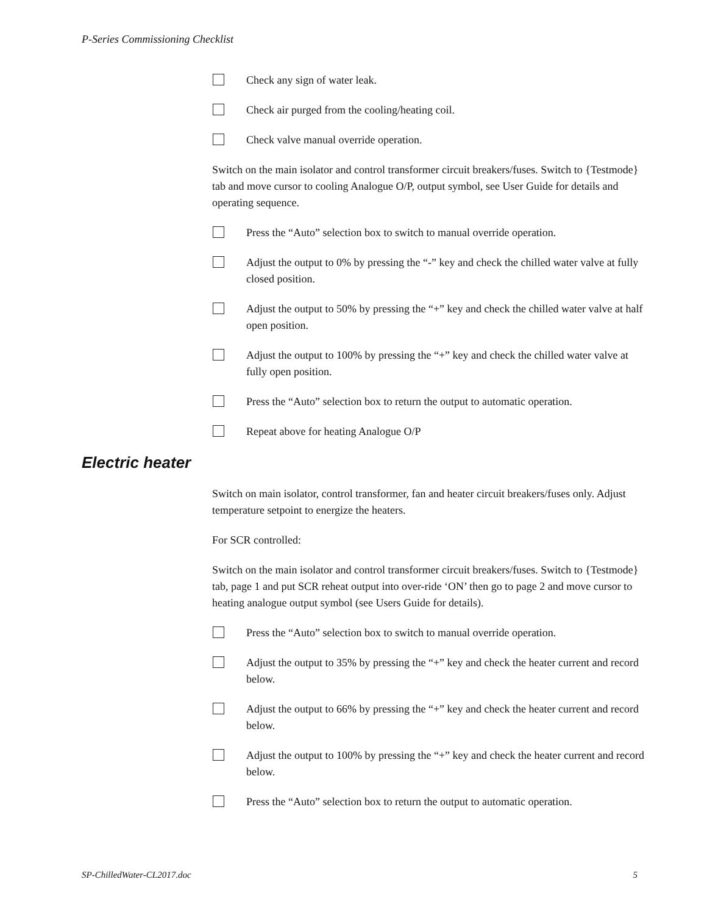P-Series Commissioning Checklist
Check any sign of water leak.
Check air purged from the cooling/heating coil.
Check valve manual override operation.
Switch on the main isolator and control transformer circuit breakers/fuses. Switch to {Testmode} tab and move cursor to cooling Analogue O/P, output symbol, see User Guide for details and operating sequence.
Press the “Auto” selection box to switch to manual override operation.
Adjust the output to 0% by pressing the “-” key and check the chilled water valve at fully closed position.
Adjust the output to 50% by pressing the “+” key and check the chilled water valve at half open position.
Adjust the output to 100% by pressing the “+” key and check the chilled water valve at fully open position.
Press the “Auto” selection box to return the output to automatic operation.
Repeat above for heating Analogue O/P
Electric heater
Switch on main isolator, control transformer, fan and heater circuit breakers/fuses only. Adjust temperature setpoint to energize the heaters.
For SCR controlled:
Switch on the main isolator and control transformer circuit breakers/fuses. Switch to {Testmode} tab, page 1 and put SCR reheat output into over-ride ‘ON’ then go to page 2 and move cursor to heating analogue output symbol (see Users Guide for details).
Press the “Auto” selection box to switch to manual override operation.
Adjust the output to 35% by pressing the “+” key and check the heater current and record below.
Adjust the output to 66% by pressing the “+” key and check the heater current and record below.
Adjust the output to 100% by pressing the “+” key and check the heater current and record below.
Press the “Auto” selection box to return the output to automatic operation.
SP-ChilledWater-CL2017.doc 5